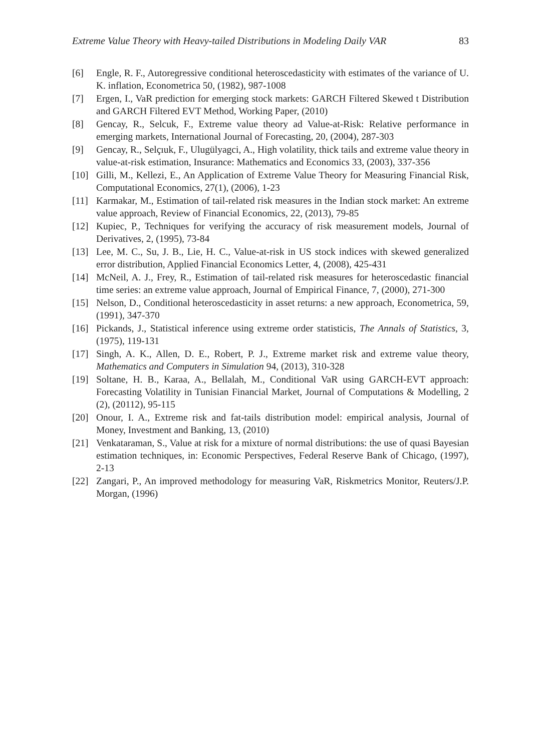Extreme Value Theory with Heavy-tailed Distributions in Modeling Daily VAR 83
[6] Engle, R. F., Autoregressive conditional heteroscedasticity with estimates of the variance of U. K. inflation, Econometrica 50, (1982), 987-1008
[7] Ergen, I., VaR prediction for emerging stock markets: GARCH Filtered Skewed t Distribution and GARCH Filtered EVT Method, Working Paper, (2010)
[8] Gencay, R., Selcuk, F., Extreme value theory ad Value-at-Risk: Relative performance in emerging markets, International Journal of Forecasting, 20, (2004), 287-303
[9] Gencay, R., Selçıuk, F., Ulugülyagci, A., High volatility, thick tails and extreme value theory in value-at-risk estimation, Insurance: Mathematics and Economics 33, (2003), 337-356
[10] Gilli, M., Kellezi, E., An Application of Extreme Value Theory for Measuring Financial Risk, Computational Economics, 27(1), (2006), 1-23
[11] Karmakar, M., Estimation of tail-related risk measures in the Indian stock market: An extreme value approach, Review of Financial Economics, 22, (2013), 79-85
[12] Kupiec, P., Techniques for verifying the accuracy of risk measurement models, Journal of Derivatives, 2, (1995), 73-84
[13] Lee, M. C., Su, J. B., Lie, H. C., Value-at-risk in US stock indices with skewed generalized error distribution, Applied Financial Economics Letter, 4, (2008), 425-431
[14] McNeil, A. J., Frey, R., Estimation of tail-related risk measures for heteroscedastic financial time series: an extreme value approach, Journal of Empirical Finance, 7, (2000), 271-300
[15] Nelson, D., Conditional heteroscedasticity in asset returns: a new approach, Econometrica, 59, (1991), 347-370
[16] Pickands, J., Statistical inference using extreme order statisticis, The Annals of Statistics, 3, (1975), 119-131
[17] Singh, A. K., Allen, D. E., Robert, P. J., Extreme market risk and extreme value theory, Mathematics and Computers in Simulation 94, (2013), 310-328
[19] Soltane, H. B., Karaa, A., Bellalah, M., Conditional VaR using GARCH-EVT approach: Forecasting Volatility in Tunisian Financial Market, Journal of Computations & Modelling, 2 (2), (20112), 95-115
[20] Onour, I. A., Extreme risk and fat-tails distribution model: empirical analysis, Journal of Money, Investment and Banking, 13, (2010)
[21] Venkataraman, S., Value at risk for a mixture of normal distributions: the use of quasi Bayesian estimation techniques, in: Economic Perspectives, Federal Reserve Bank of Chicago, (1997), 2-13
[22] Zangari, P., An improved methodology for measuring VaR, Riskmetrics Monitor, Reuters/J.P. Morgan, (1996)